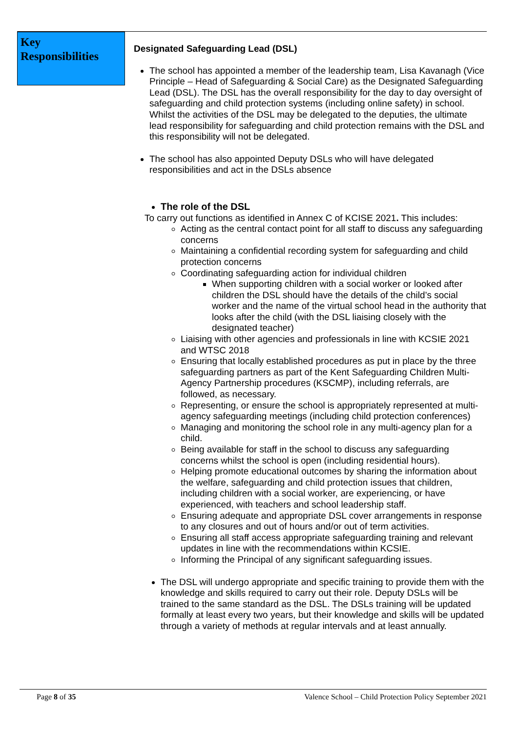Key Responsibilities
Designated Safeguarding Lead (DSL)
The school has appointed a member of the leadership team, Lisa Kavanagh (Vice Principle – Head of Safeguarding & Social Care) as the Designated Safeguarding Lead (DSL). The DSL has the overall responsibility for the day to day oversight of safeguarding and child protection systems (including online safety) in school. Whilst the activities of the DSL may be delegated to the deputies, the ultimate lead responsibility for safeguarding and child protection remains with the DSL and this responsibility will not be delegated.
The school has also appointed Deputy DSLs who will have delegated responsibilities and act in the DSLs absence
The role of the DSL
To carry out functions as identified in Annex C of KCISE 2021. This includes:
Acting as the central contact point for all staff to discuss any safeguarding concerns
Maintaining a confidential recording system for safeguarding and child protection concerns
Coordinating safeguarding action for individual children
When supporting children with a social worker or looked after children the DSL should have the details of the child’s social worker and the name of the virtual school head in the authority that looks after the child (with the DSL liaising closely with the designated teacher)
Liaising with other agencies and professionals in line with KCSIE 2021 and WTSC 2018
Ensuring that locally established procedures as put in place by the three safeguarding partners as part of the Kent Safeguarding Children Multi-Agency Partnership procedures (KSCMP), including referrals, are followed, as necessary.
Representing, or ensure the school is appropriately represented at multi-agency safeguarding meetings (including child protection conferences)
Managing and monitoring the school role in any multi-agency plan for a child.
Being available for staff in the school to discuss any safeguarding concerns whilst the school is open (including residential hours).
Helping promote educational outcomes by sharing the information about the welfare, safeguarding and child protection issues that children, including children with a social worker, are experiencing, or have experienced, with teachers and school leadership staff.
Ensuring adequate and appropriate DSL cover arrangements in response to any closures and out of hours and/or out of term activities.
Ensuring all staff access appropriate safeguarding training and relevant updates in line with the recommendations within KCSIE.
Informing the Principal of any significant safeguarding issues.
The DSL will undergo appropriate and specific training to provide them with the knowledge and skills required to carry out their role. Deputy DSLs will be trained to the same standard as the DSL. The DSLs training will be updated formally at least every two years, but their knowledge and skills will be updated through a variety of methods at regular intervals and at least annually.
Page 8 of 35 Valence School – Child Protection Policy September 2021